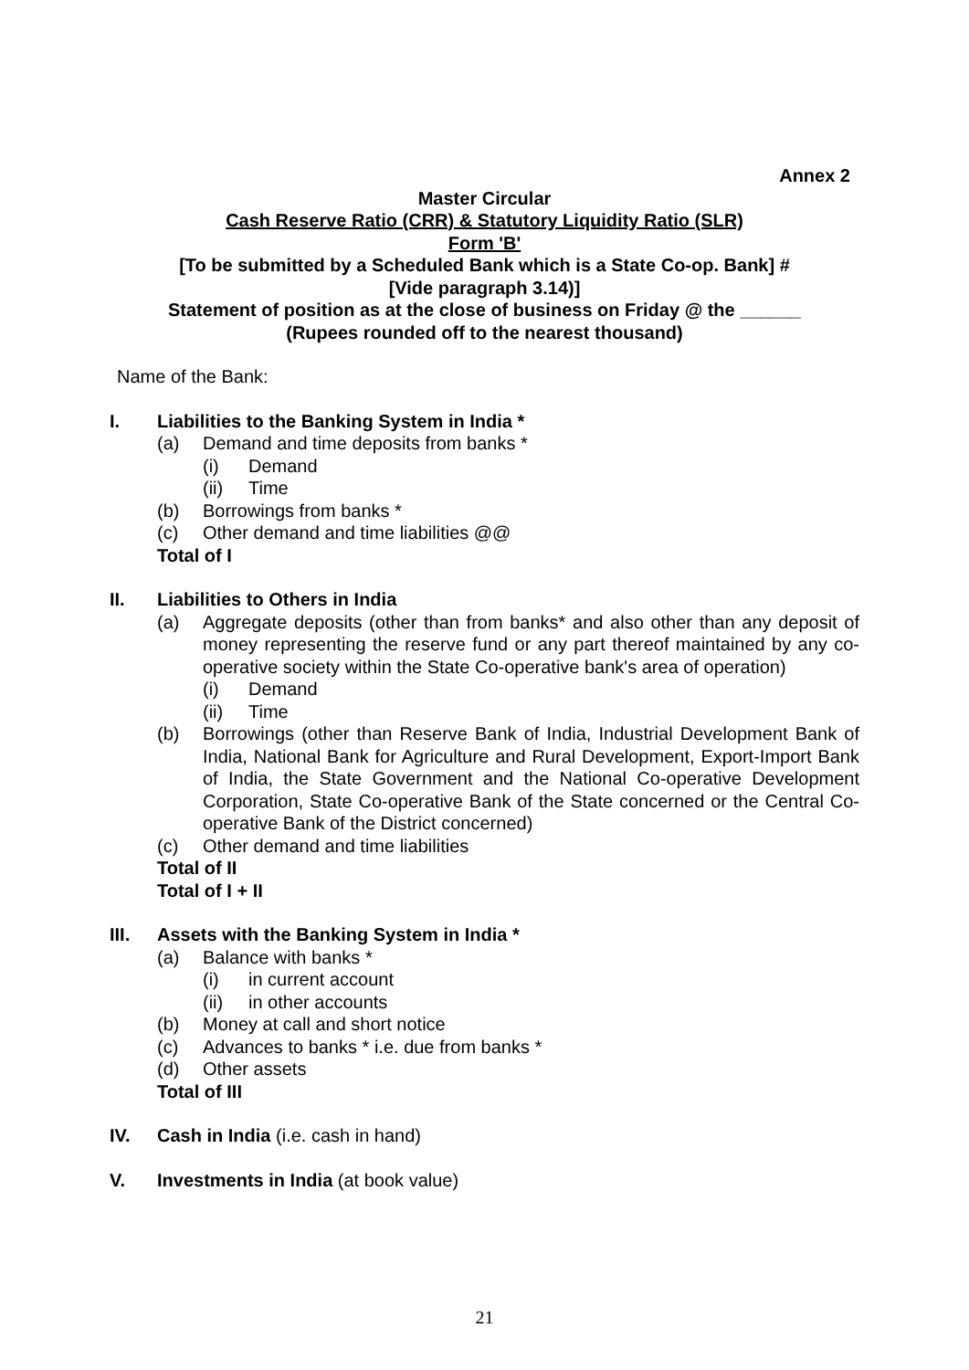Annex 2
Master Circular
Cash Reserve Ratio (CRR) & Statutory Liquidity Ratio (SLR)
Form 'B'
[To be submitted by a Scheduled Bank which is a State Co-op. Bank] #
[Vide paragraph 3.14)]
Statement of position as at the close of business on Friday @ the ______
(Rupees rounded off to the nearest thousand)
Name of the Bank:
I. Liabilities to the Banking System in India *
(a)
Demand and time deposits from banks *
(i)
Demand
(ii)
Time
(b)
Borrowings from banks *
(c)
Other demand and time liabilities @@
Total of I
II. Liabilities to Others in India
(a) Aggregate deposits (other than from banks* and also other than any deposit of money representing the reserve fund or any part thereof maintained by any co-operative society within the State Co-operative bank's area of operation)
(i)
Demand
(ii)
Time
(b) Borrowings (other than Reserve Bank of India, Industrial Development Bank of India, National Bank for Agriculture and Rural Development, Export-Import Bank of India, the State Government and the National Co-operative Development Corporation, State Co-operative Bank of the State concerned or the Central Co-operative Bank of the District concerned)
(c)
Other demand and time liabilities
Total of II
Total of I + II
III. Assets with the Banking System in India *
(a)
Balance with banks *
(i)
in current account
(ii)
in other accounts
(b)
Money at call and short notice
(c)
Advances to banks * i.e. due from banks *
(d)
Other assets
Total of III
IV. Cash in India (i.e. cash in hand)
V. Investments in India (at book value)
21